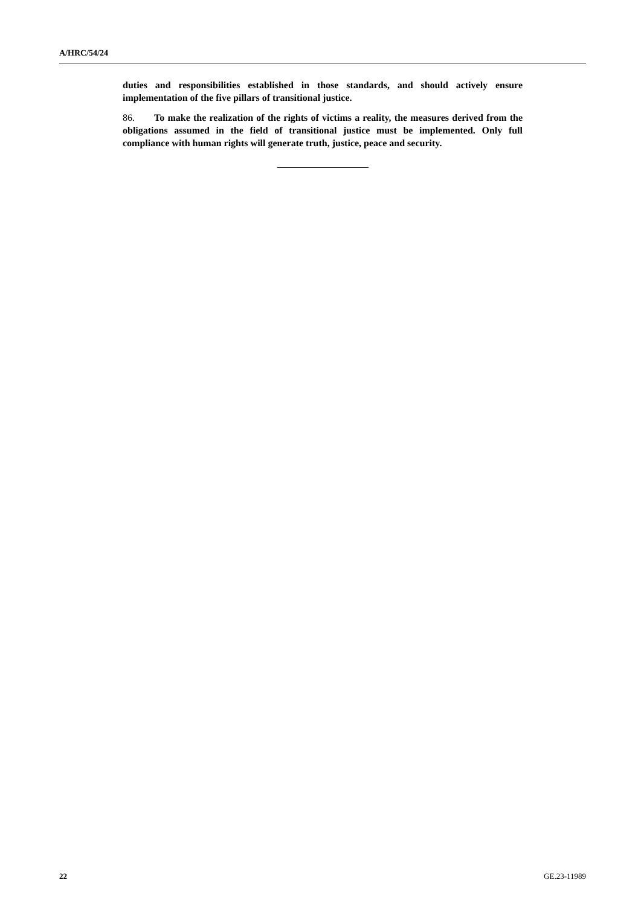A/HRC/54/24
duties and responsibilities established in those standards, and should actively ensure implementation of the five pillars of transitional justice.
86. To make the realization of the rights of victims a reality, the measures derived from the obligations assumed in the field of transitional justice must be implemented. Only full compliance with human rights will generate truth, justice, peace and security.
22 GE.23-11989